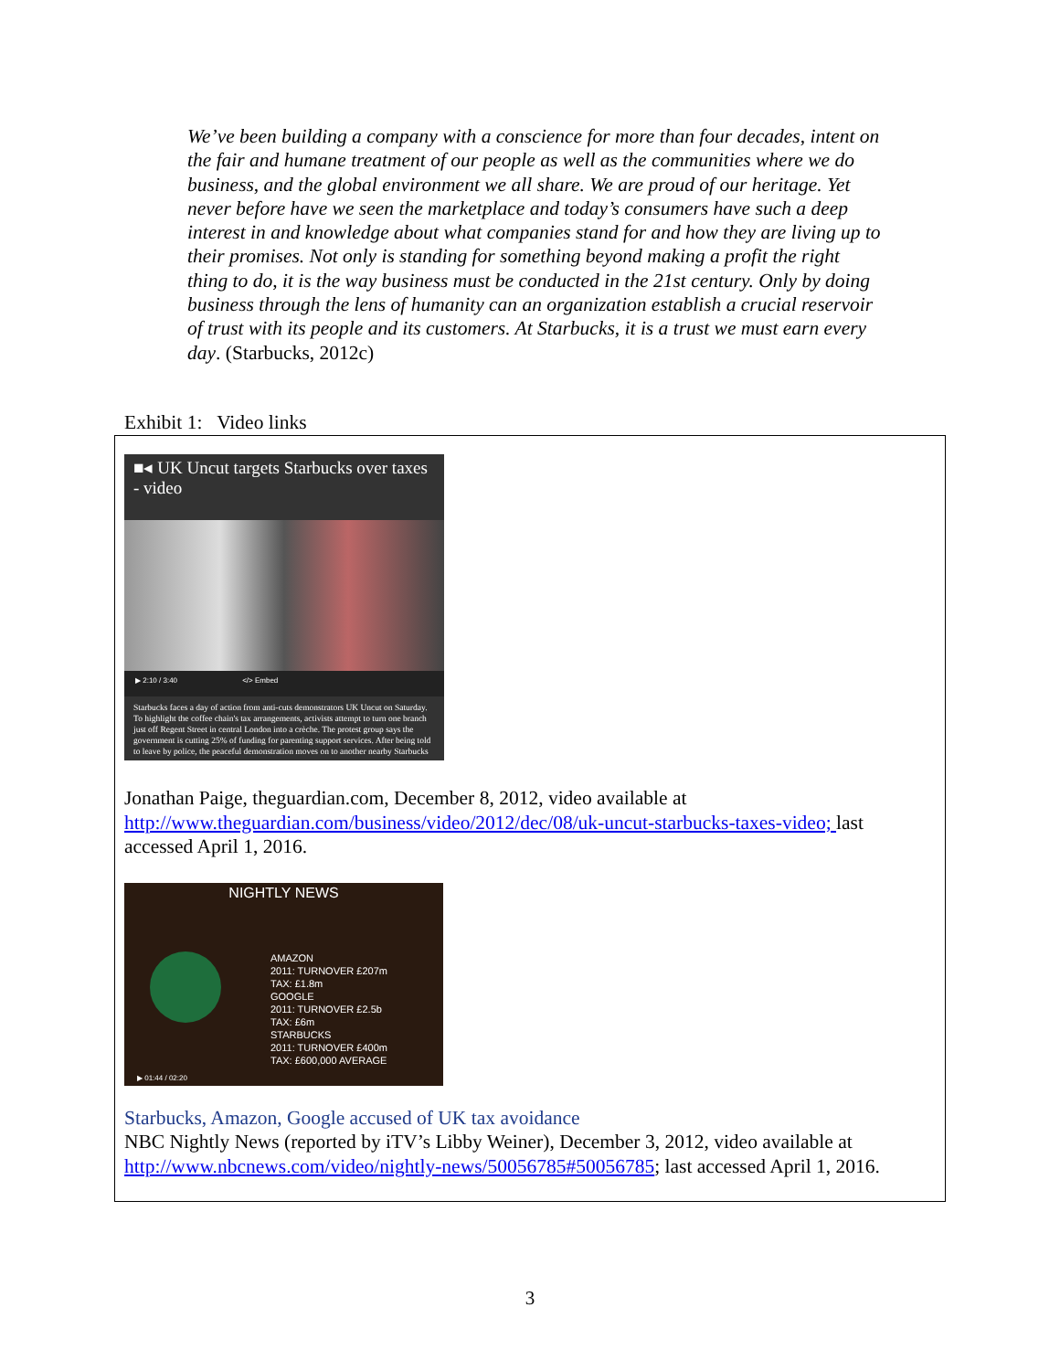We’ve been building a company with a conscience for more than four decades, intent on the fair and humane treatment of our people as well as the communities where we do business, and the global environment we all share. We are proud of our heritage. Yet never before have we seen the marketplace and today’s consumers have such a deep interest in and knowledge about what companies stand for and how they are living up to their promises. Not only is standing for something beyond making a profit the right thing to do, it is the way business must be conducted in the 21st century. Only by doing business through the lens of humanity can an organization establish a crucial reservoir of trust with its people and its customers. At Starbucks, it is a trust we must earn every day. (Starbucks, 2012c)
Exhibit 1: Video links
■◂ UK Uncut targets Starbucks over taxes - video
▶ 2:10 / 3:40 </> Embed
Starbucks faces a day of action from anti-cuts demonstrators UK Uncut on Saturday. To highlight the coffee chain's tax arrangements, activists attempt to turn one branch just off Regent Street in central London into a crèche. The protest group says the government is cutting 25% of funding for parenting support services. After being told to leave by police, the peaceful demonstration moves on to another nearby Starbucks
Jonathan Paige, theguardian.com, December 8, 2012, video available at http://www.theguardian.com/business/video/2012/dec/08/uk-uncut-starbucks-taxes-video; last accessed April 1, 2016.
NIGHTLY NEWS
AMAZON
2011: TURNOVER £207m
TAX: £1.8m
GOOGLE
2011: TURNOVER £2.5b
TAX: £6m
STARBUCKS
2011: TURNOVER £400m
TAX: £600,000 AVERAGE
▶ 01:44 / 02:20
Starbucks, Amazon, Google accused of UK tax avoidance
NBC Nightly News (reported by iTV’s Libby Weiner), December 3, 2012, video available at http://www.nbcnews.com/video/nightly-news/50056785#50056785; last accessed April 1, 2016.
3